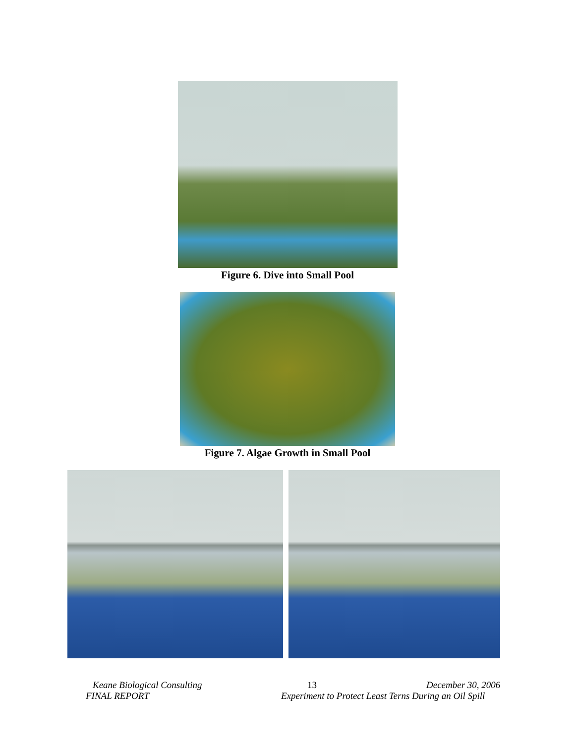Figure 6. Dive into Small Pool
Figure 7. Algae Growth in Small Pool
Keane Biological Consulting 13 December 30, 2006
FINAL REPORT Experiment to Protect Least Terns During an Oil Spill